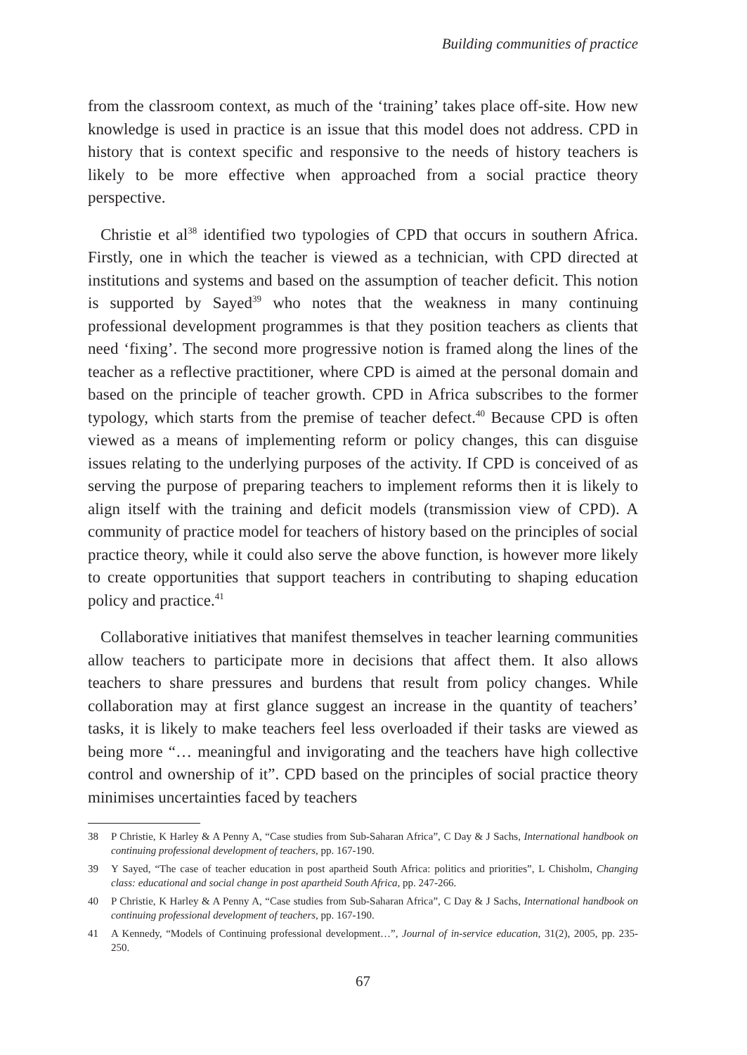Building communities of practice
from the classroom context, as much of the ‘training’ takes place off-site. How new knowledge is used in practice is an issue that this model does not address. CPD in history that is context specific and responsive to the needs of history teachers is likely to be more effective when approached from a social practice theory perspective.
Christie et al<sup>38</sup> identified two typologies of CPD that occurs in southern Africa. Firstly, one in which the teacher is viewed as a technician, with CPD directed at institutions and systems and based on the assumption of teacher deficit. This notion is supported by Sayed<sup>39</sup> who notes that the weakness in many continuing professional development programmes is that they position teachers as clients that need ‘fixing’. The second more progressive notion is framed along the lines of the teacher as a reflective practitioner, where CPD is aimed at the personal domain and based on the principle of teacher growth. CPD in Africa subscribes to the former typology, which starts from the premise of teacher defect.<sup>40</sup> Because CPD is often viewed as a means of implementing reform or policy changes, this can disguise issues relating to the underlying purposes of the activity. If CPD is conceived of as serving the purpose of preparing teachers to implement reforms then it is likely to align itself with the training and deficit models (transmission view of CPD). A community of practice model for teachers of history based on the principles of social practice theory, while it could also serve the above function, is however more likely to create opportunities that support teachers in contributing to shaping education policy and practice.<sup>41</sup>
Collaborative initiatives that manifest themselves in teacher learning communities allow teachers to participate more in decisions that affect them. It also allows teachers to share pressures and burdens that result from policy changes. While collaboration may at first glance suggest an increase in the quantity of teachers’ tasks, it is likely to make teachers feel less overloaded if their tasks are viewed as being more “… meaningful and invigorating and the teachers have high collective control and ownership of it”. CPD based on the principles of social practice theory minimises uncertainties faced by teachers
38 P Christie, K Harley & A Penny A, “Case studies from Sub-Saharan Africa”, C Day & J Sachs, International handbook on continuing professional development of teachers, pp. 167-190.
39 Y Sayed, “The case of teacher education in post apartheid South Africa: politics and priorities”, L Chisholm, Changing class: educational and social change in post apartheid South Africa, pp. 247-266.
40 P Christie, K Harley & A Penny A, “Case studies from Sub-Saharan Africa”, C Day & J Sachs, International handbook on continuing professional development of teachers, pp. 167-190.
41 A Kennedy, “Models of Continuing professional development…”, Journal of in-service education, 31(2), 2005, pp. 235-250.
67